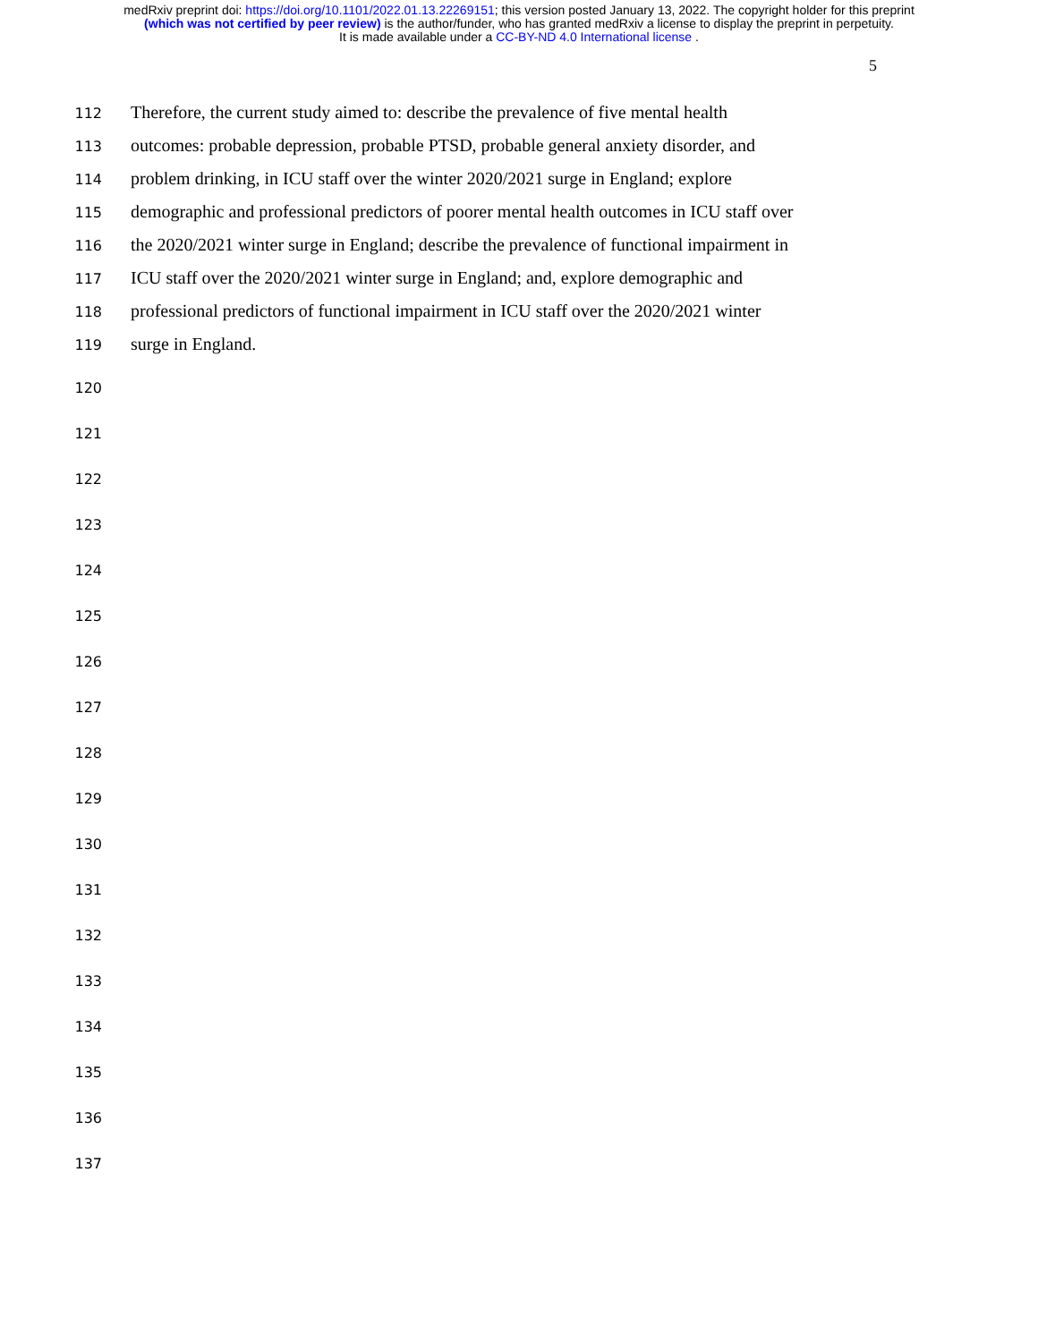medRxiv preprint doi: https://doi.org/10.1101/2022.01.13.22269151; this version posted January 13, 2022. The copyright holder for this preprint
(which was not certified by peer review) is the author/funder, who has granted medRxiv a license to display the preprint in perpetuity.
It is made available under a CC-BY-ND 4.0 International license .
5
112 Therefore, the current study aimed to: describe the prevalence of five mental health
113 outcomes: probable depression, probable PTSD, probable general anxiety disorder, and
114 problem drinking, in ICU staff over the winter 2020/2021 surge in England; explore
115 demographic and professional predictors of poorer mental health outcomes in ICU staff over
116 the 2020/2021 winter surge in England; describe the prevalence of functional impairment in
117 ICU staff over the 2020/2021 winter surge in England; and, explore demographic and
118 professional predictors of functional impairment in ICU staff over the 2020/2021 winter
119 surge in England.
120
121
122
123
124
125
126
127
128
129
130
131
132
133
134
135
136
137